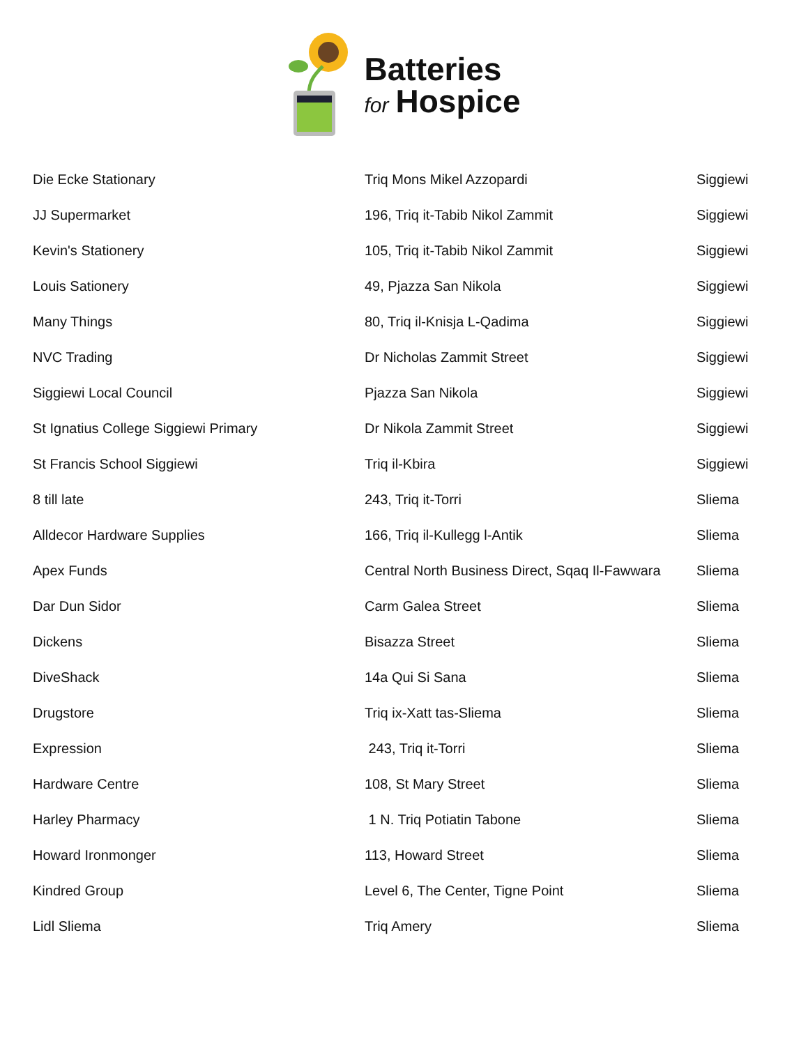Batteries
for Hospice
| Die Ecke Stationary | Triq Mons Mikel Azzopardi | Siggiewi |
| JJ Supermarket | 196, Triq it-Tabib Nikol Zammit | Siggiewi |
| Kevin's Stationery | 105, Triq it-Tabib Nikol Zammit | Siggiewi |
| Louis Sationery | 49, Pjazza San Nikola | Siggiewi |
| Many Things | 80, Triq il-Knisja L-Qadima | Siggiewi |
| NVC Trading | Dr Nicholas Zammit Street | Siggiewi |
| Siggiewi Local Council | Pjazza San Nikola | Siggiewi |
| St Ignatius College Siggiewi Primary | Dr Nikola Zammit Street | Siggiewi |
| St Francis School Siggiewi | Triq il-Kbira | Siggiewi |
| 8 till late | 243, Triq it-Torri | Sliema |
| Alldecor Hardware Supplies | 166, Triq il-Kullegg l-Antik | Sliema |
| Apex Funds | Central North Business Direct, Sqaq Il-Fawwara | Sliema |
| Dar Dun Sidor | Carm Galea Street | Sliema |
| Dickens | Bisazza Street | Sliema |
| DiveShack | 14a Qui Si Sana | Sliema |
| Drugstore | Triq ix-Xatt tas-Sliema | Sliema |
| Expression | 243, Triq it-Torri | Sliema |
| Hardware Centre | 108, St Mary Street | Sliema |
| Harley Pharmacy | 1 N. Triq Potiatin Tabone | Sliema |
| Howard Ironmonger | 113, Howard Street | Sliema |
| Kindred Group | Level 6, The Center, Tigne Point | Sliema |
| Lidl Sliema | Triq Amery | Sliema |